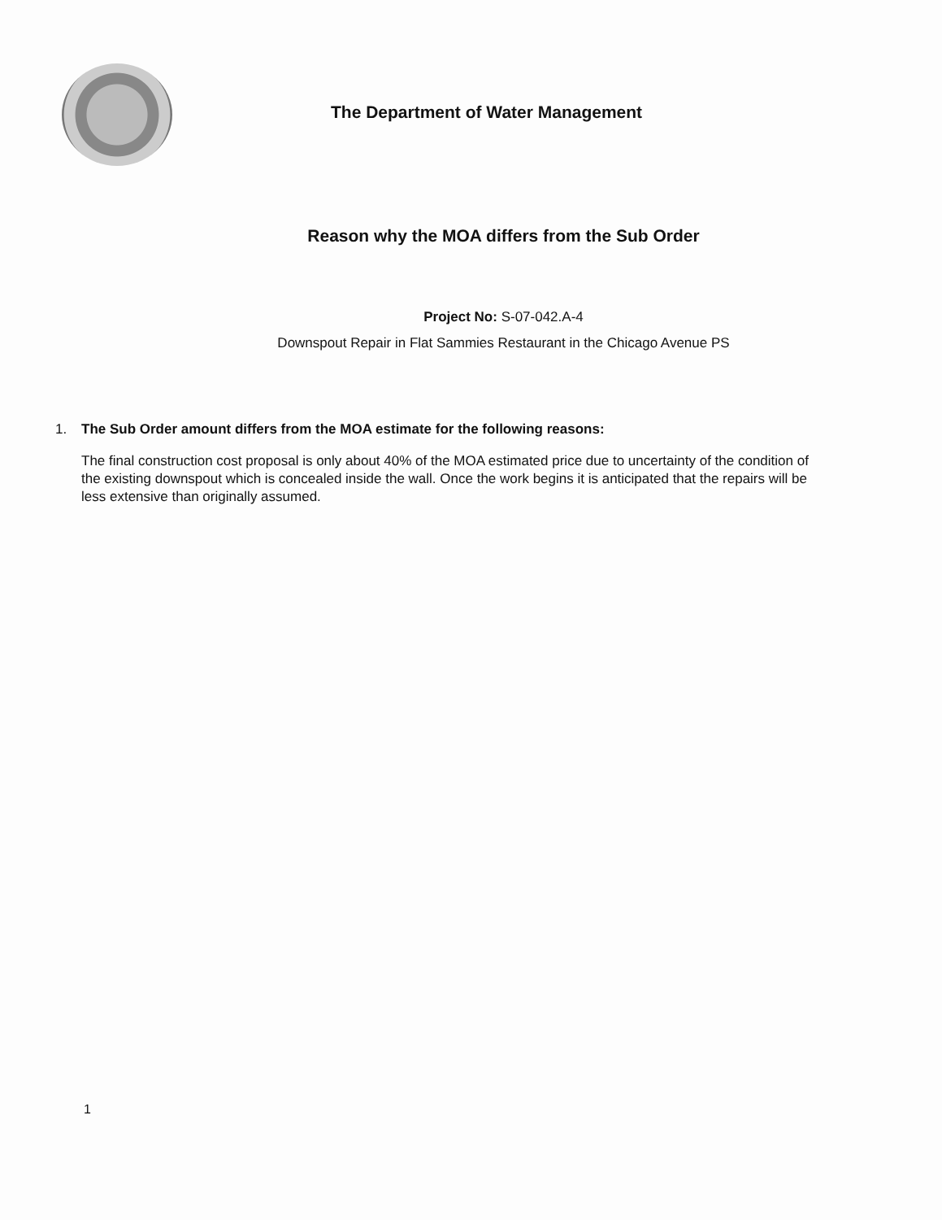The Department of Water Management
Reason why the MOA differs from the Sub Order
Project No: S-07-042.A-4
Downspout Repair in Flat Sammies Restaurant in the Chicago Avenue PS
1. The Sub Order amount differs from the MOA estimate for the following reasons:
The final construction cost proposal is only about 40% of the MOA estimated price due to uncertainty of the condition of the existing downspout which is concealed inside the wall. Once the work begins it is anticipated that the repairs will be less extensive than originally assumed.
1